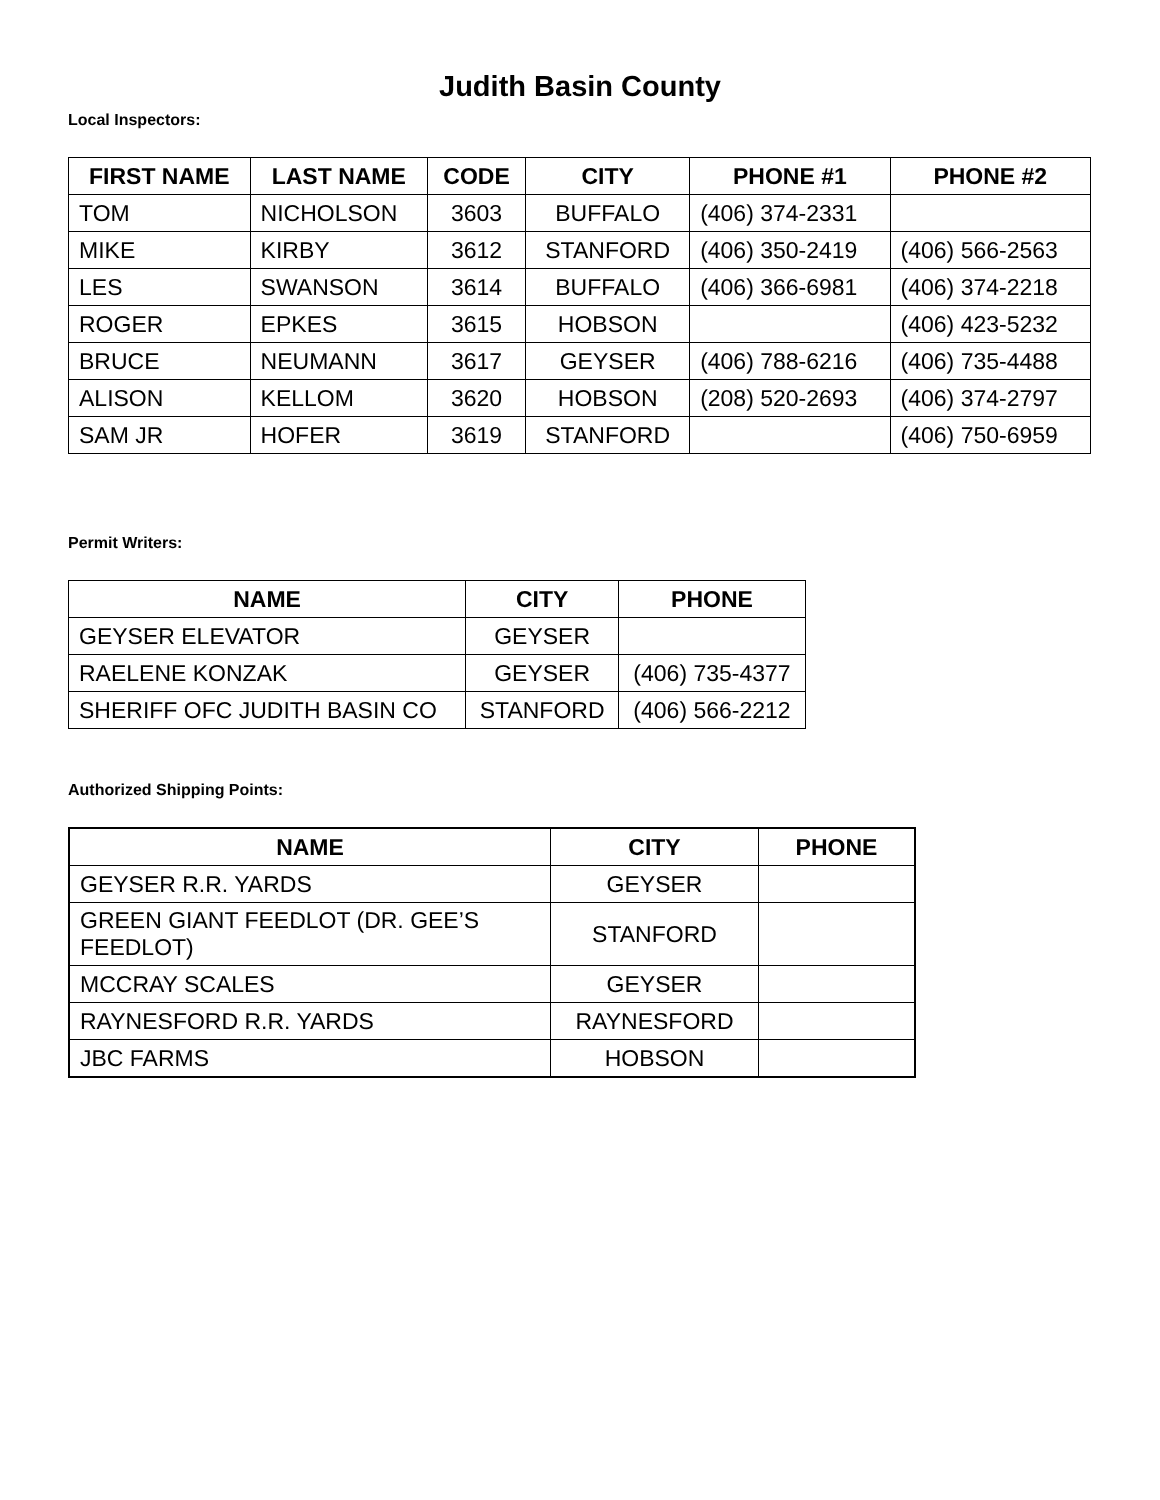Judith Basin County
Local Inspectors:
| FIRST NAME | LAST NAME | CODE | CITY | PHONE #1 | PHONE #2 |
| --- | --- | --- | --- | --- | --- |
| TOM | NICHOLSON | 3603 | BUFFALO | (406) 374-2331 | |
| MIKE | KIRBY | 3612 | STANFORD | (406) 350-2419 | (406) 566-2563 |
| LES | SWANSON | 3614 | BUFFALO | (406) 366-6981 | (406) 374-2218 |
| ROGER | EPKES | 3615 | HOBSON | | (406) 423-5232 |
| BRUCE | NEUMANN | 3617 | GEYSER | (406) 788-6216 | (406) 735-4488 |
| ALISON | KELLOM | 3620 | HOBSON | (208) 520-2693 | (406) 374-2797 |
| SAM JR | HOFER | 3619 | STANFORD | | (406) 750-6959 |
Permit Writers:
| NAME | CITY | PHONE |
| --- | --- | --- |
| GEYSER ELEVATOR | GEYSER | |
| RAELENE KONZAK | GEYSER | (406) 735-4377 |
| SHERIFF OFC JUDITH BASIN CO | STANFORD | (406) 566-2212 |
Authorized Shipping Points:
| NAME | CITY | PHONE |
| --- | --- | --- |
| GEYSER R.R. YARDS | GEYSER | |
| GREEN GIANT FEEDLOT (DR. GEE’S FEEDLOT) | STANFORD | |
| MCCRAY SCALES | GEYSER | |
| RAYNESFORD R.R. YARDS | RAYNESFORD | |
| JBC FARMS | HOBSON | |